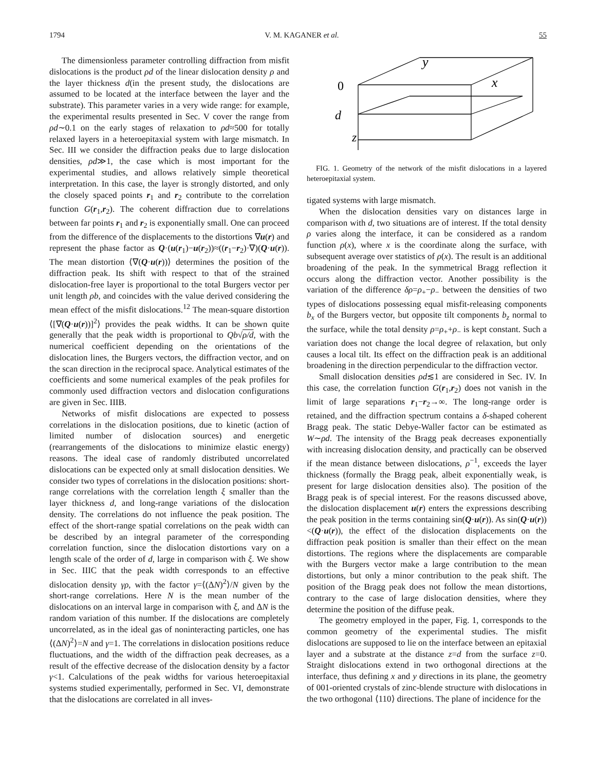1794 V. M. KAGANER et al. 55
The dimensionless parameter controlling diffraction from misfit dislocations is the product ρd of the linear dislocation density ρ and the layer thickness d(in the present study, the dislocations are assumed to be located at the interface between the layer and the substrate). This parameter varies in a very wide range: for example, the experimental results presented in Sec. V cover the range from ρd∼0.1 on the early stages of relaxation to ρd≈500 for totally relaxed layers in a heteroepitaxial system with large mismatch. In Sec. III we consider the diffraction peaks due to large dislocation densities, ρd≫1, the case which is most important for the experimental studies, and allows relatively simple theoretical interpretation. In this case, the layer is strongly distorted, and only the closely spaced points r<sub>1</sub> and r<sub>2</sub> contribute to the correlation function G(r<sub>1</sub>,r<sub>2</sub>). The coherent diffraction due to correlations between far points r<sub>1</sub> and r<sub>2</sub> is exponentially small. One can proceed from the difference of the displacements to the distortions ∇u(r) and represent the phase factor as Q·(u(r<sub>1</sub>)−u(r<sub>2</sub>))≈((r<sub>1</sub>−r<sub>2</sub>)·∇)(Q·u(r)). The mean distortion ⟨∇(Q·u(r))⟩ determines the position of the diffraction peak. Its shift with respect to that of the strained dislocation-free layer is proportional to the total Burgers vector per unit length ρb, and coincides with the value derived considering the mean effect of the misfit dislocations.<sup>12</sup> The mean-square distortion ⟨[∇(Q·u(r))]<sup>2</sup>⟩ provides the peak widths. It can be shown quite generally that the peak width is proportional to Qb√ρ/d, with the numerical coefficient depending on the orientations of the dislocation lines, the Burgers vectors, the diffraction vector, and on the scan direction in the reciprocal space. Analytical estimates of the coefficients and some numerical examples of the peak profiles for commonly used diffraction vectors and dislocation configurations are given in Sec. IIIB.
Networks of misfit dislocations are expected to possess correlations in the dislocation positions, due to kinetic (action of limited number of dislocation sources) and energetic (rearrangements of the dislocations to minimize elastic energy) reasons. The ideal case of randomly distributed uncorrelated dislocations can be expected only at small dislocation densities. We consider two types of correlations in the dislocation positions: short-range correlations with the correlation length ξ smaller than the layer thickness d, and long-range variations of the dislocation density. The correlations do not influence the peak position. The effect of the short-range spatial correlations on the peak width can be described by an integral parameter of the corresponding correlation function, since the dislocation distortions vary on a length scale of the order of d, large in comparison with ξ. We show in Sec. IIIC that the peak width corresponds to an effective dislocation density γρ, with the factor γ=⟨(ΔN)<sup>2</sup>⟩/N given by the short-range correlations. Here N is the mean number of the dislocations on an interval large in comparison with ξ, and ΔN is the random variation of this number. If the dislocations are completely uncorrelated, as in the ideal gas of noninteracting particles, one has ⟨(ΔN)<sup>2</sup>⟩=N and γ=1. The correlations in dislocation positions reduce fluctuations, and the width of the diffraction peak decreases, as a result of the effective decrease of the dislocation density by a factor γ<1. Calculations of the peak widths for various heteroepitaxial systems studied experimentally, performed in Sec. VI, demonstrate that the dislocations are correlated in all inves-
y
0
x
d
z
FIG. 1. Geometry of the network of the misfit dislocations in a layered heteroepitaxial system.
tigated systems with large mismatch.
When the dislocation densities vary on distances large in comparison with d, two situations are of interest. If the total density ρ varies along the interface, it can be considered as a random function ρ(x), where x is the coordinate along the surface, with subsequent average over statistics of ρ(x). The result is an additional broadening of the peak. In the symmetrical Bragg reflection it occurs along the diffraction vector. Another possibility is the variation of the difference δρ=ρ<sub>+</sub>−ρ<sub>−</sub> between the densities of two types of dislocations possessing equal misfit-releasing components b<sub>x</sub> of the Burgers vector, but opposite tilt components b<sub>z</sub> normal to the surface, while the total density ρ=ρ<sub>+</sub>+ρ<sub>−</sub> is kept constant. Such a variation does not change the local degree of relaxation, but only causes a local tilt. Its effect on the diffraction peak is an additional broadening in the direction perpendicular to the diffraction vector.
Small dislocation densities ρd≲1 are considered in Sec. IV. In this case, the correlation function G(r<sub>1</sub>,r<sub>2</sub>) does not vanish in the limit of large separations r<sub>1</sub>−r<sub>2</sub>→∞. The long-range order is retained, and the diffraction spectrum contains a δ-shaped coherent Bragg peak. The static Debye-Waller factor can be estimated as W∼ρd. The intensity of the Bragg peak decreases exponentially with increasing dislocation density, and practically can be observed if the mean distance between dislocations, ρ<sup>−1</sup>, exceeds the layer thickness (formally the Bragg peak, albeit exponentially weak, is present for large dislocation densities also). The position of the Bragg peak is of special interest. For the reasons discussed above, the dislocation displacement u(r) enters the expressions describing the peak position in the terms containing sin(Q·u(r)). As sin(Q·u(r))<(Q·u(r)), the effect of the dislocation displacements on the diffraction peak position is smaller than their effect on the mean distortions. The regions where the displacements are comparable with the Burgers vector make a large contribution to the mean distortions, but only a minor contribution to the peak shift. The position of the Bragg peak does not follow the mean distortions, contrary to the case of large dislocation densities, where they determine the position of the diffuse peak.
The geometry employed in the paper, Fig. 1, corresponds to the common geometry of the experimental studies. The misfit dislocations are supposed to lie on the interface between an epitaxial layer and a substrate at the distance z=d from the surface z=0. Straight dislocations extend in two orthogonal directions at the interface, thus defining x and y directions in its plane, the geometry of 001-oriented crystals of zinc-blende structure with dislocations in the two orthogonal ⟨110⟩ directions. The plane of incidence for the